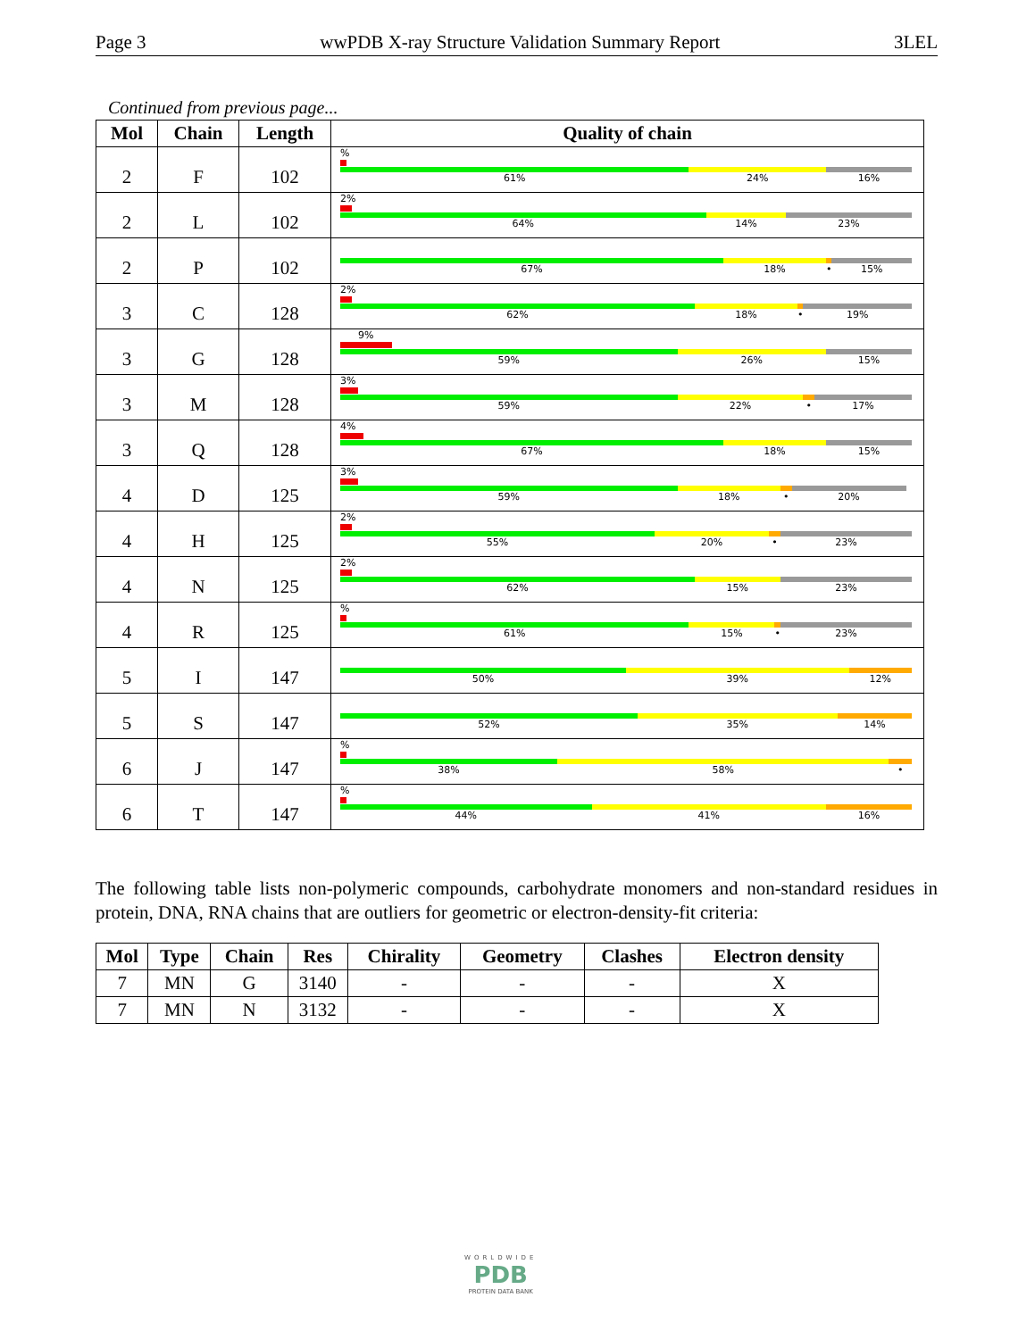Page 3 wwPDB X-ray Structure Validation Summary Report 3LEL
Continued from previous page...
| Mol | Chain | Length | Quality of chain |
| --- | --- | --- | --- |
| 2 | F | 102 | % 61% 24% 16% |
| 2 | L | 102 | 2% 64% 14% 23% |
| 2 | P | 102 | 67% 18% • 15% |
| 3 | C | 128 | 2% 62% 18% • 19% |
| 3 | G | 128 | 9% 59% 26% 15% |
| 3 | M | 128 | 3% 59% 22% • 17% |
| 3 | Q | 128 | 4% 67% 18% 15% |
| 4 | D | 125 | 3% 59% 18% • 20% |
| 4 | H | 125 | 2% 55% 20% • 23% |
| 4 | N | 125 | 2% 62% 15% 23% |
| 4 | R | 125 | % 61% 15% • 23% |
| 5 | I | 147 | 50% 39% 12% |
| 5 | S | 147 | 52% 35% 14% |
| 6 | J | 147 | % 38% 58% • |
| 6 | T | 147 | % 44% 41% 16% |
The following table lists non-polymeric compounds, carbohydrate monomers and non-standard residues in protein, DNA, RNA chains that are outliers for geometric or electron-density-fit criteria:
| Mol | Type | Chain | Res | Chirality | Geometry | Clashes | Electron density |
| --- | --- | --- | --- | --- | --- | --- | --- |
| 7 | MN | G | 3140 | - | - | - | X |
| 7 | MN | N | 3132 | - | - | - | X |
WORLDWIDE
PDB
PROTEIN DATA BANK